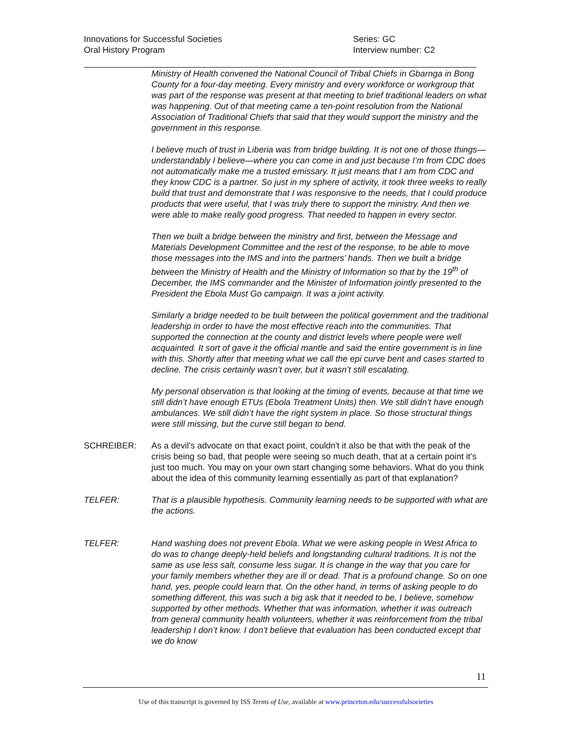Innovations for Successful Societies
Oral History Program
Series: GC
Interview number: C2
Ministry of Health convened the National Council of Tribal Chiefs in Gbarnga in Bong County for a four-day meeting. Every ministry and every workforce or workgroup that was part of the response was present at that meeting to brief traditional leaders on what was happening. Out of that meeting came a ten-point resolution from the National Association of Traditional Chiefs that said that they would support the ministry and the government in this response.
I believe much of trust in Liberia was from bridge building. It is not one of those things—understandably I believe—where you can come in and just because I’m from CDC does not automatically make me a trusted emissary. It just means that I am from CDC and they know CDC is a partner. So just in my sphere of activity, it took three weeks to really build that trust and demonstrate that I was responsive to the needs, that I could produce products that were useful, that I was truly there to support the ministry. And then we were able to make really good progress. That needed to happen in every sector.
Then we built a bridge between the ministry and first, between the Message and Materials Development Committee and the rest of the response, to be able to move those messages into the IMS and into the partners’ hands. Then we built a bridge between the Ministry of Health and the Ministry of Information so that by the 19<sup>th</sup> of December, the IMS commander and the Minister of Information jointly presented to the President the Ebola Must Go campaign. It was a joint activity.
Similarly a bridge needed to be built between the political government and the traditional leadership in order to have the most effective reach into the communities. That supported the connection at the county and district levels where people were well acquainted. It sort of gave it the official mantle and said the entire government is in line with this. Shortly after that meeting what we call the epi curve bent and cases started to decline. The crisis certainly wasn’t over, but it wasn’t still escalating.
My personal observation is that looking at the timing of events, because at that time we still didn’t have enough ETUs (Ebola Treatment Units) then. We still didn’t have enough ambulances. We still didn’t have the right system in place. So those structural things were still missing, but the curve still began to bend.
SCHREIBER: As a devil’s advocate on that exact point, couldn't it also be that with the peak of the crisis being so bad, that people were seeing so much death, that at a certain point it’s just too much. You may on your own start changing some behaviors. What do you think about the idea of this community learning essentially as part of that explanation?
TELFER: That is a plausible hypothesis. Community learning needs to be supported with what are the actions.
TELFER: Hand washing does not prevent Ebola. What we were asking people in West Africa to do was to change deeply-held beliefs and longstanding cultural traditions. It is not the same as use less salt, consume less sugar. It is change in the way that you care for your family members whether they are ill or dead. That is a profound change. So on one hand, yes, people could learn that. On the other hand, in terms of asking people to do something different, this was such a big ask that it needed to be, I believe, somehow supported by other methods. Whether that was information, whether it was outreach from general community health volunteers, whether it was reinforcement from the tribal leadership I don’t know. I don’t believe that evaluation has been conducted except that we do know
11
Use of this transcript is governed by ISS Terms of Use, available at www.princeton.edu/successfulsocieties